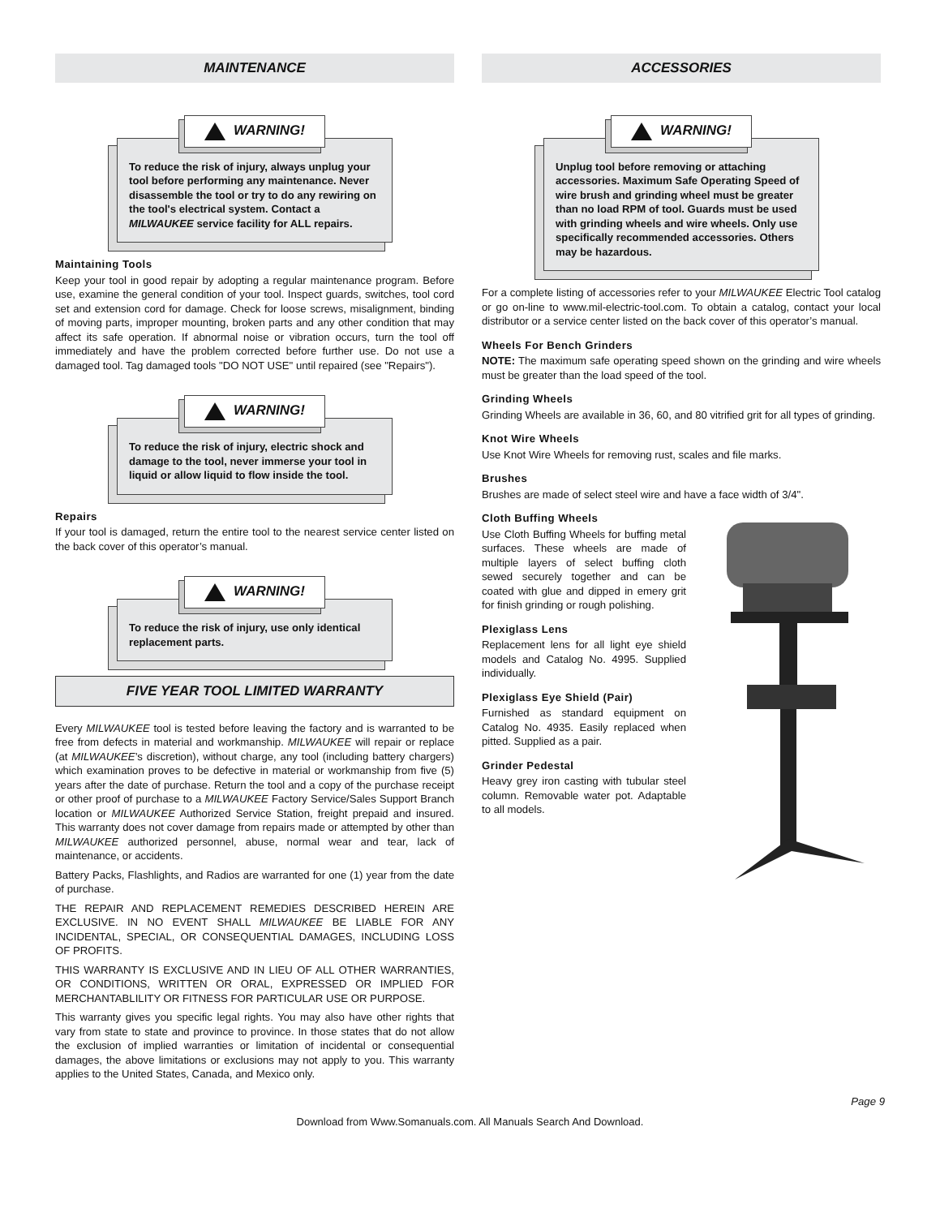MAINTENANCE
WARNING!
To reduce the risk of injury, always unplug your tool before performing any maintenance. Never disassemble the tool or try to do any rewiring on the tool's electrical system. Contact a MILWAUKEE service facility for ALL repairs.
Maintaining Tools
Keep your tool in good repair by adopting a regular maintenance program. Before use, examine the general condition of your tool. Inspect guards, switches, tool cord set and extension cord for damage. Check for loose screws, misalignment, binding of moving parts, improper mounting, broken parts and any other condition that may affect its safe operation. If abnormal noise or vibration occurs, turn the tool off immediately and have the problem corrected before further use. Do not use a damaged tool. Tag damaged tools "DO NOT USE" until repaired (see "Repairs").
WARNING!
To reduce the risk of injury, electric shock and damage to the tool, never immerse your tool in liquid or allow liquid to flow inside the tool.
Repairs
If your tool is damaged, return the entire tool to the nearest service center listed on the back cover of this operator’s manual.
WARNING!
To reduce the risk of injury, use only identical replacement parts.
FIVE YEAR TOOL LIMITED WARRANTY
Every MILWAUKEE tool is tested before leaving the factory and is warranted to be free from defects in material and workmanship. MILWAUKEE will repair or replace (at MILWAUKEE’s discretion), without charge, any tool (including battery chargers) which examination proves to be defective in material or workmanship from five (5) years after the date of purchase. Return the tool and a copy of the purchase receipt or other proof of purchase to a MILWAUKEE Factory Service/Sales Support Branch location or MILWAUKEE Authorized Service Station, freight prepaid and insured. This warranty does not cover damage from repairs made or attempted by other than MILWAUKEE authorized personnel, abuse, normal wear and tear, lack of maintenance, or accidents.
Battery Packs, Flashlights, and Radios are warranted for one (1) year from the date of purchase.
THE REPAIR AND REPLACEMENT REMEDIES DESCRIBED HEREIN ARE EXCLUSIVE. IN NO EVENT SHALL MILWAUKEE BE LIABLE FOR ANY INCIDENTAL, SPECIAL, OR CONSEQUENTIAL DAMAGES, INCLUDING LOSS OF PROFITS.
THIS WARRANTY IS EXCLUSIVE AND IN LIEU OF ALL OTHER WARRANTIES, OR CONDITIONS, WRITTEN OR ORAL, EXPRESSED OR IMPLIED FOR MERCHANTABLILITY OR FITNESS FOR PARTICULAR USE OR PURPOSE.
This warranty gives you specific legal rights. You may also have other rights that vary from state to state and province to province. In those states that do not allow the exclusion of implied warranties or limitation of incidental or consequential damages, the above limitations or exclusions may not apply to you. This warranty applies to the United States, Canada, and Mexico only.
ACCESSORIES
WARNING!
Unplug tool before removing or attaching accessories. Maximum Safe Operating Speed of wire brush and grinding wheel must be greater than no load RPM of tool. Guards must be used with grinding wheels and wire wheels. Only use specifically recommended accessories. Others may be hazardous.
For a complete listing of accessories refer to your MILWAUKEE Electric Tool catalog or go on-line to www.mil-electric-tool.com. To obtain a catalog, contact your local distributor or a service center listed on the back cover of this operator’s manual.
Wheels For Bench Grinders
NOTE: The maximum safe operating speed shown on the grinding and wire wheels must be greater than the load speed of the tool.
Grinding Wheels
Grinding Wheels are available in 36, 60, and 80 vitrified grit for all types of grinding.
Knot Wire Wheels
Use Knot Wire Wheels for removing rust, scales and file marks.
Brushes
Brushes are made of select steel wire and have a face width of 3/4".
Cloth Buffing Wheels
Use Cloth Buffing Wheels for buffing metal surfaces. These wheels are made of multiple layers of select buffing cloth sewed securely together and can be coated with glue and dipped in emery grit for finish grinding or rough polishing.
Plexiglass Lens
Replacement lens for all light eye shield models and Catalog No. 4995. Supplied individually.
Plexiglass Eye Shield (Pair)
Furnished as standard equipment on Catalog No. 4935. Easily replaced when pitted. Supplied as a pair.
Grinder Pedestal
Heavy grey iron casting with tubular steel column. Removable water pot. Adaptable to all models.
Page 9
Download from Www.Somanuals.com. All Manuals Search And Download.